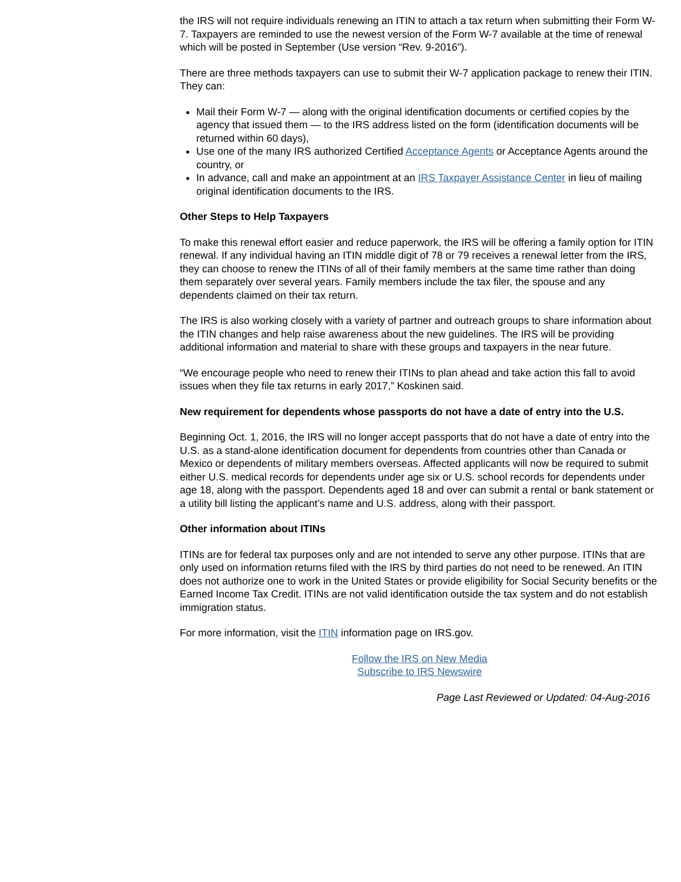the IRS will not require individuals renewing an ITIN to attach a tax return when submitting their Form W-7. Taxpayers are reminded to use the newest version of the Form W-7 available at the time of renewal which will be posted in September (Use version “Rev. 9-2016”).
There are three methods taxpayers can use to submit their W-7 application package to renew their ITIN. They can:
Mail their Form W-7 — along with the original identification documents or certified copies by the agency that issued them — to the IRS address listed on the form (identification documents will be returned within 60 days),
Use one of the many IRS authorized Certified Acceptance Agents or Acceptance Agents around the country, or
In advance, call and make an appointment at an IRS Taxpayer Assistance Center in lieu of mailing original identification documents to the IRS.
Other Steps to Help Taxpayers
To make this renewal effort easier and reduce paperwork, the IRS will be offering a family option for ITIN renewal. If any individual having an ITIN middle digit of 78 or 79 receives a renewal letter from the IRS, they can choose to renew the ITINs of all of their family members at the same time rather than doing them separately over several years. Family members include the tax filer, the spouse and any dependents claimed on their tax return.
The IRS is also working closely with a variety of partner and outreach groups to share information about the ITIN changes and help raise awareness about the new guidelines. The IRS will be providing additional information and material to share with these groups and taxpayers in the near future.
“We encourage people who need to renew their ITINs to plan ahead and take action this fall to avoid issues when they file tax returns in early 2017,” Koskinen said.
New requirement for dependents whose passports do not have a date of entry into the U.S.
Beginning Oct. 1, 2016, the IRS will no longer accept passports that do not have a date of entry into the U.S. as a stand-alone identification document for dependents from countries other than Canada or Mexico or dependents of military members overseas. Affected applicants will now be required to submit either U.S. medical records for dependents under age six or U.S. school records for dependents under age 18, along with the passport. Dependents aged 18 and over can submit a rental or bank statement or a utility bill listing the applicant’s name and U.S. address, along with their passport.
Other information about ITINs
ITINs are for federal tax purposes only and are not intended to serve any other purpose. ITINs that are only used on information returns filed with the IRS by third parties do not need to be renewed. An ITIN does not authorize one to work in the United States or provide eligibility for Social Security benefits or the Earned Income Tax Credit. ITINs are not valid identification outside the tax system and do not establish immigration status.
For more information, visit the ITIN information page on IRS.gov.
Follow the IRS on New Media
Subscribe to IRS Newswire
Page Last Reviewed or Updated: 04-Aug-2016